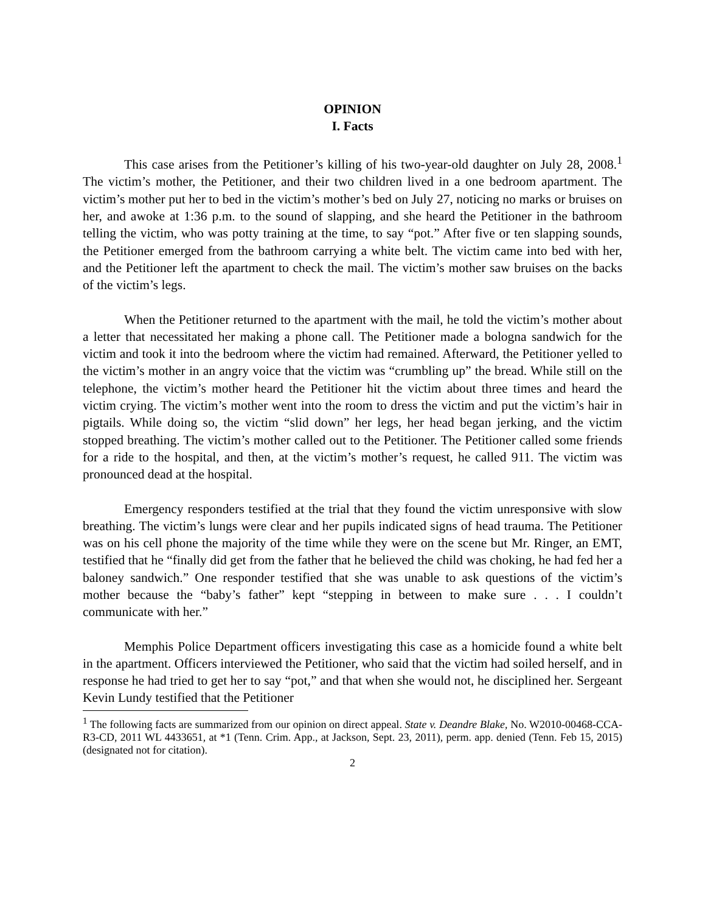OPINION
I. Facts
This case arises from the Petitioner’s killing of his two-year-old daughter on July 28, 2008.<sup>1</sup> The victim’s mother, the Petitioner, and their two children lived in a one bedroom apartment. The victim’s mother put her to bed in the victim’s mother’s bed on July 27, noticing no marks or bruises on her, and awoke at 1:36 p.m. to the sound of slapping, and she heard the Petitioner in the bathroom telling the victim, who was potty training at the time, to say “pot.” After five or ten slapping sounds, the Petitioner emerged from the bathroom carrying a white belt. The victim came into bed with her, and the Petitioner left the apartment to check the mail. The victim’s mother saw bruises on the backs of the victim’s legs.
When the Petitioner returned to the apartment with the mail, he told the victim’s mother about a letter that necessitated her making a phone call. The Petitioner made a bologna sandwich for the victim and took it into the bedroom where the victim had remained. Afterward, the Petitioner yelled to the victim’s mother in an angry voice that the victim was “crumbling up” the bread. While still on the telephone, the victim’s mother heard the Petitioner hit the victim about three times and heard the victim crying. The victim’s mother went into the room to dress the victim and put the victim’s hair in pigtails. While doing so, the victim “slid down” her legs, her head began jerking, and the victim stopped breathing. The victim’s mother called out to the Petitioner. The Petitioner called some friends for a ride to the hospital, and then, at the victim’s mother’s request, he called 911. The victim was pronounced dead at the hospital.
Emergency responders testified at the trial that they found the victim unresponsive with slow breathing. The victim’s lungs were clear and her pupils indicated signs of head trauma. The Petitioner was on his cell phone the majority of the time while they were on the scene but Mr. Ringer, an EMT, testified that he “finally did get from the father that he believed the child was choking, he had fed her a baloney sandwich.” One responder testified that she was unable to ask questions of the victim’s mother because the “baby’s father” kept “stepping in between to make sure . . . I couldn’t communicate with her.”
Memphis Police Department officers investigating this case as a homicide found a white belt in the apartment. Officers interviewed the Petitioner, who said that the victim had soiled herself, and in response he had tried to get her to say “pot,” and that when she would not, he disciplined her. Sergeant Kevin Lundy testified that the Petitioner
<sup>1</sup> The following facts are summarized from our opinion on direct appeal. State v. Deandre Blake, No. W2010-00468-CCA-R3-CD, 2011 WL 4433651, at *1 (Tenn. Crim. App., at Jackson, Sept. 23, 2011), perm. app. denied (Tenn. Feb 15, 2015) (designated not for citation).
2